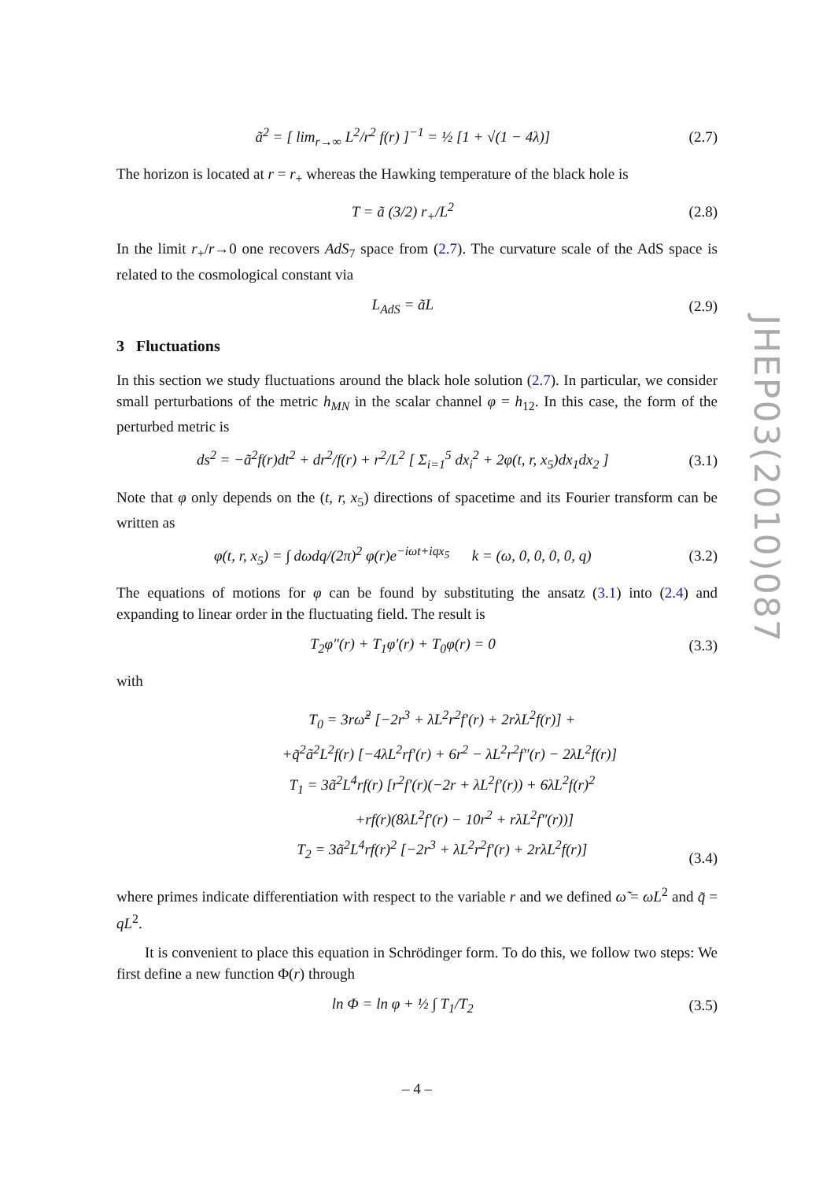ã<sup>2</sup> = [ lim<sub>r→∞</sub> L<sup>2</sup>/r<sup>2</sup> f(r) ]<sup>−1</sup> = ½ [1 + √(1 − 4λ)] (2.7)
The horizon is located at r = r<sub>+</sub> whereas the Hawking temperature of the black hole is
T = ã (3/2) r<sub>+</sub>/L<sup>2</sup> (2.8)
In the limit r<sub>+</sub>/r→0 one recovers AdS<sub>7</sub> space from (2.7). The curvature scale of the AdS space is related to the cosmological constant via
L<sub>AdS</sub> = ãL (2.9)
3 Fluctuations
In this section we study fluctuations around the black hole solution (2.7). In particular, we consider small perturbations of the metric h<sub>MN</sub> in the scalar channel φ = h<sub>12</sub>. In this case, the form of the perturbed metric is
ds<sup>2</sup> = −ã<sup>2</sup>f(r)dt<sup>2</sup> + dr<sup>2</sup>/f(r) + r<sup>2</sup>/L<sup>2</sup> [ Σ<sub>i=1</sub><sup>5</sup> dx<sub>i</sub><sup>2</sup> + 2φ(t, r, x<sub>5</sub>)dx<sub>1</sub>dx<sub>2</sub> ] (3.1)
Note that φ only depends on the (t, r, x<sub>5</sub>) directions of spacetime and its Fourier transform can be written as
φ(t, r, x<sub>5</sub>) = ∫ dωdq/(2π)<sup>2</sup> φ(r)e<sup>−iωt+iqx<sub>5</sub></sup> k = (ω, 0, 0, 0, 0, q) (3.2)
The equations of motions for φ can be found by substituting the ansatz (3.1) into (2.4) and expanding to linear order in the fluctuating field. The result is
T<sub>2</sub>φ″(r) + T<sub>1</sub>φ′(r) + T<sub>0</sub>φ(r) = 0 (3.3)
with
T<sub>0</sub> = 3rω̃<sup>2</sup> [−2r<sup>3</sup> + λL<sup>2</sup>r<sup>2</sup>f′(r) + 2rλL<sup>2</sup>f(r)] +
+q̃<sup>2</sup>ã<sup>2</sup>L<sup>2</sup>f(r) [−4λL<sup>2</sup>rf′(r) + 6r<sup>2</sup> − λL<sup>2</sup>r<sup>2</sup>f″(r) − 2λL<sup>2</sup>f(r)]
T<sub>1</sub> = 3ã<sup>2</sup>L<sup>4</sup>rf(r) [r<sup>2</sup>f′(r)(−2r + λL<sup>2</sup>f′(r)) + 6λL<sup>2</sup>f(r)<sup>2</sup>
+rf(r)(8λL<sup>2</sup>f′(r) − 10r<sup>2</sup> + rλL<sup>2</sup>f″(r))]
T<sub>2</sub> = 3ã<sup>2</sup>L<sup>4</sup>rf(r)<sup>2</sup> [−2r<sup>3</sup> + λL<sup>2</sup>r<sup>2</sup>f′(r) + 2rλL<sup>2</sup>f(r)] (3.4)
where primes indicate differentiation with respect to the variable r and we defined ω̃ = ωL<sup>2</sup> and q̃ = qL<sup>2</sup>.
It is convenient to place this equation in Schrödinger form. To do this, we follow two steps: We first define a new function Φ(r) through
ln Φ = ln φ + ½ ∫ T<sub>1</sub>/T<sub>2</sub> (3.5)
JHEP03(2010)087
– 4 –